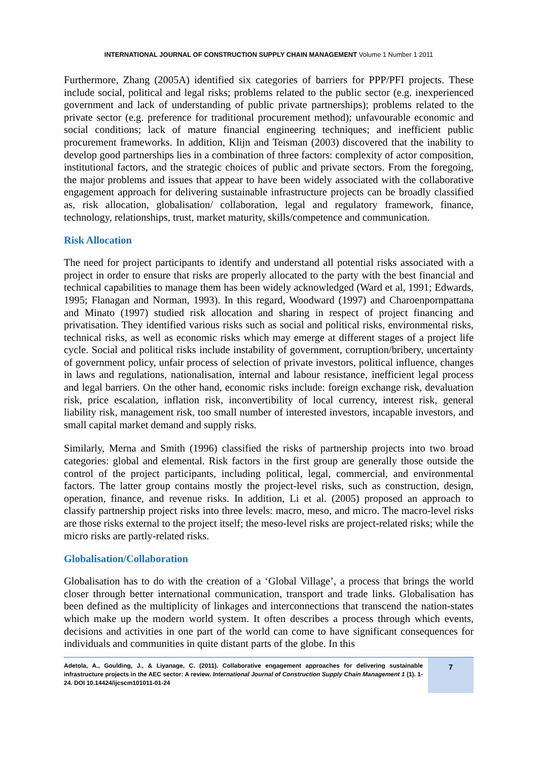INTERNATIONAL JOURNAL OF CONSTRUCTION SUPPLY CHAIN MANAGEMENT Volume 1 Number 1 2011
Furthermore, Zhang (2005A) identified six categories of barriers for PPP/PFI projects. These include social, political and legal risks; problems related to the public sector (e.g. inexperienced government and lack of understanding of public private partnerships); problems related to the private sector (e.g. preference for traditional procurement method); unfavourable economic and social conditions; lack of mature financial engineering techniques; and inefficient public procurement frameworks. In addition, Klijn and Teisman (2003) discovered that the inability to develop good partnerships lies in a combination of three factors: complexity of actor composition, institutional factors, and the strategic choices of public and private sectors. From the foregoing, the major problems and issues that appear to have been widely associated with the collaborative engagement approach for delivering sustainable infrastructure projects can be broadly classified as, risk allocation, globalisation/ collaboration, legal and regulatory framework, finance, technology, relationships, trust, market maturity, skills/competence and communication.
Risk Allocation
The need for project participants to identify and understand all potential risks associated with a project in order to ensure that risks are properly allocated to the party with the best financial and technical capabilities to manage them has been widely acknowledged (Ward et al, 1991; Edwards, 1995; Flanagan and Norman, 1993). In this regard, Woodward (1997) and Charoenpornpattana and Minato (1997) studied risk allocation and sharing in respect of project financing and privatisation. They identified various risks such as social and political risks, environmental risks, technical risks, as well as economic risks which may emerge at different stages of a project life cycle. Social and political risks include instability of government, corruption/bribery, uncertainty of government policy, unfair process of selection of private investors, political influence, changes in laws and regulations, nationalisation, internal and labour resistance, inefficient legal process and legal barriers. On the other hand, economic risks include: foreign exchange risk, devaluation risk, price escalation, inflation risk, inconvertibility of local currency, interest risk, general liability risk, management risk, too small number of interested investors, incapable investors, and small capital market demand and supply risks.
Similarly, Merna and Smith (1996) classified the risks of partnership projects into two broad categories: global and elemental. Risk factors in the first group are generally those outside the control of the project participants, including political, legal, commercial, and environmental factors. The latter group contains mostly the project-level risks, such as construction, design, operation, finance, and revenue risks. In addition, Li et al. (2005) proposed an approach to classify partnership project risks into three levels: macro, meso, and micro. The macro-level risks are those risks external to the project itself; the meso-level risks are project-related risks; while the micro risks are partly-related risks.
Globalisation/Collaboration
Globalisation has to do with the creation of a ‘Global Village’, a process that brings the world closer through better international communication, transport and trade links. Globalisation has been defined as the multiplicity of linkages and interconnections that transcend the nation-states which make up the modern world system. It often describes a process through which events, decisions and activities in one part of the world can come to have significant consequences for individuals and communities in quite distant parts of the globe. In this
Adetola, A., Goulding, J., & Liyanage, C. (2011). Collaborative engagement approaches for delivering sustainable infrastructure projects in the AEC sector: A review. International Journal of Construction Supply Chain Management 1 (1). 1-24. DOI 10.14424/ijcscm101011-01-24
7